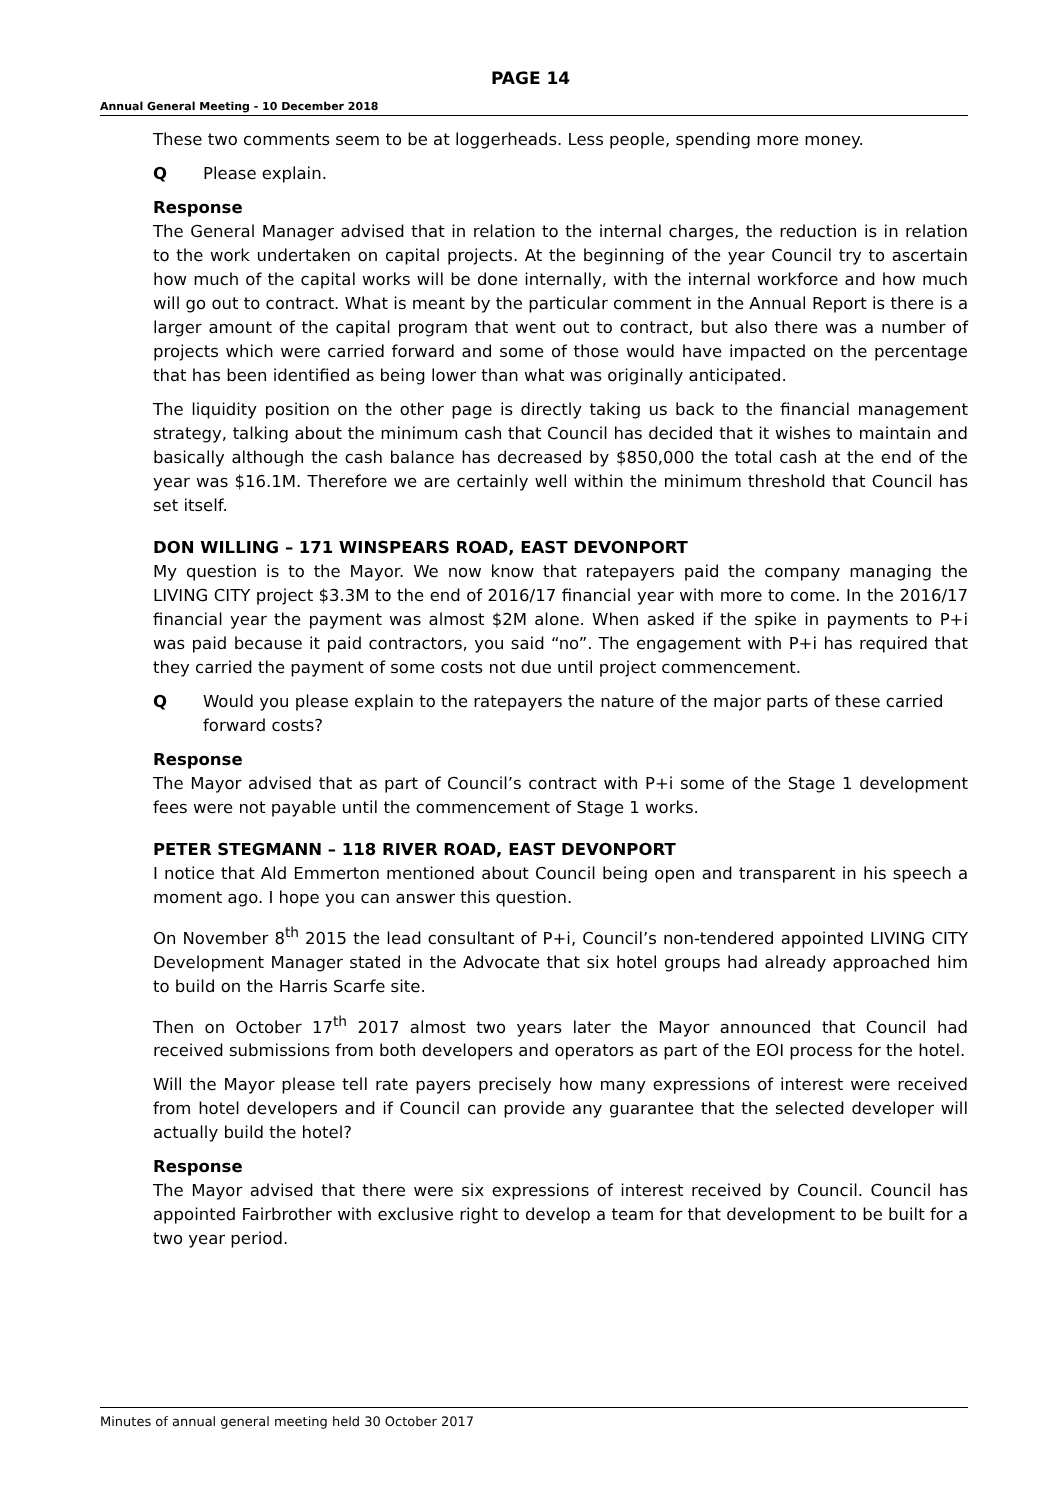PAGE 14
Annual General Meeting - 10 December 2018
These two comments seem to be at loggerheads. Less people, spending more money.
Q Please explain.
Response
The General Manager advised that in relation to the internal charges, the reduction is in relation to the work undertaken on capital projects. At the beginning of the year Council try to ascertain how much of the capital works will be done internally, with the internal workforce and how much will go out to contract. What is meant by the particular comment in the Annual Report is there is a larger amount of the capital program that went out to contract, but also there was a number of projects which were carried forward and some of those would have impacted on the percentage that has been identified as being lower than what was originally anticipated.
The liquidity position on the other page is directly taking us back to the financial management strategy, talking about the minimum cash that Council has decided that it wishes to maintain and basically although the cash balance has decreased by $850,000 the total cash at the end of the year was $16.1M. Therefore we are certainly well within the minimum threshold that Council has set itself.
DON WILLING – 171 WINSPEARS ROAD, EAST DEVONPORT
My question is to the Mayor. We now know that ratepayers paid the company managing the LIVING CITY project $3.3M to the end of 2016/17 financial year with more to come. In the 2016/17 financial year the payment was almost $2M alone. When asked if the spike in payments to P+i was paid because it paid contractors, you said “no”. The engagement with P+i has required that they carried the payment of some costs not due until project commencement.
Q Would you please explain to the ratepayers the nature of the major parts of these carried forward costs?
Response
The Mayor advised that as part of Council’s contract with P+i some of the Stage 1 development fees were not payable until the commencement of Stage 1 works.
PETER STEGMANN – 118 RIVER ROAD, EAST DEVONPORT
I notice that Ald Emmerton mentioned about Council being open and transparent in his speech a moment ago. I hope you can answer this question.
On November 8<sup>th</sup> 2015 the lead consultant of P+i, Council’s non-tendered appointed LIVING CITY Development Manager stated in the Advocate that six hotel groups had already approached him to build on the Harris Scarfe site.
Then on October 17<sup>th</sup> 2017 almost two years later the Mayor announced that Council had received submissions from both developers and operators as part of the EOI process for the hotel.
Will the Mayor please tell rate payers precisely how many expressions of interest were received from hotel developers and if Council can provide any guarantee that the selected developer will actually build the hotel?
Response
The Mayor advised that there were six expressions of interest received by Council. Council has appointed Fairbrother with exclusive right to develop a team for that development to be built for a two year period.
Minutes of annual general meeting held 30 October 2017